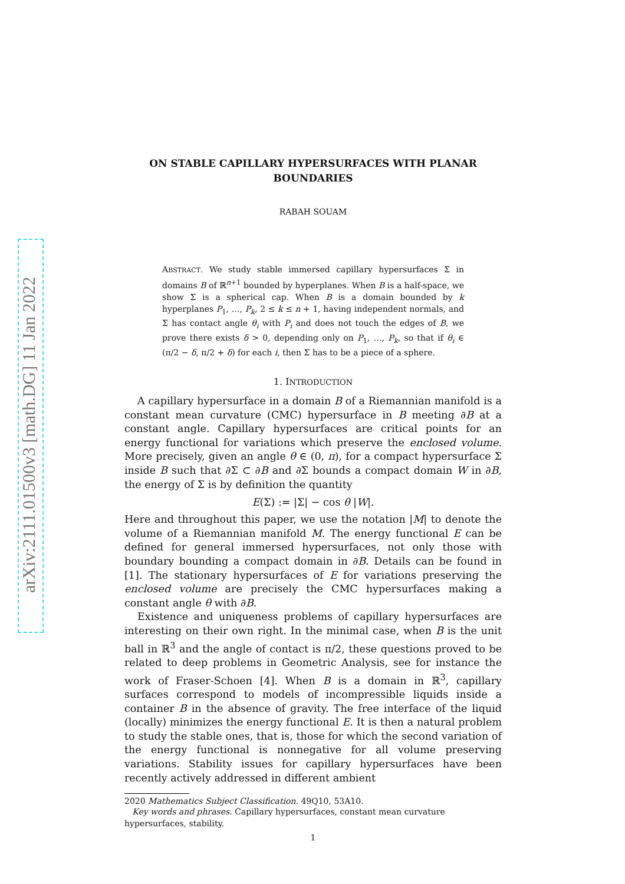arXiv:2111.01500v3 [math.DG] 11 Jan 2022
ON STABLE CAPILLARY HYPERSURFACES WITH PLANAR BOUNDARIES
RABAH SOUAM
ABSTRACT. We study stable immersed capillary hypersurfaces Σ in domains B of ℝ<sup>n+1</sup> bounded by hyperplanes. When B is a half-space, we show Σ is a spherical cap. When B is a domain bounded by k hyperplanes P<sub>1</sub>, …, P<sub>k</sub>, 2 ≤ k ≤ n + 1, having independent normals, and Σ has contact angle θ<sub>i</sub> with P<sub>i</sub> and does not touch the edges of B, we prove there exists δ > 0, depending only on P<sub>1</sub>, …, P<sub>k</sub>, so that if θ<sub>i</sub> ∈ (π/2 − δ, π/2 + δ) for each i, then Σ has to be a piece of a sphere.
1. INTRODUCTION
A capillary hypersurface in a domain B of a Riemannian manifold is a constant mean curvature (CMC) hypersurface in B meeting ∂B at a constant angle. Capillary hypersurfaces are critical points for an energy functional for variations which preserve the enclosed volume. More precisely, given an angle θ ∈ (0, π), for a compact hypersurface Σ inside B such that ∂Σ ⊂ ∂B and ∂Σ bounds a compact domain W in ∂B, the energy of Σ is by definition the quantity
E(Σ) := |Σ| − cos θ |W|.
Here and throughout this paper, we use the notation |M| to denote the volume of a Riemannian manifold M. The energy functional E can be defined for general immersed hypersurfaces, not only those with boundary bounding a compact domain in ∂B. Details can be found in [1]. The stationary hypersurfaces of E for variations preserving the enclosed volume are precisely the CMC hypersurfaces making a constant angle θ with ∂B.
Existence and uniqueness problems of capillary hypersurfaces are interesting on their own right. In the minimal case, when B is the unit ball in ℝ<sup>3</sup> and the angle of contact is π/2, these questions proved to be related to deep problems in Geometric Analysis, see for instance the work of Fraser-Schoen [4]. When B is a domain in ℝ<sup>3</sup>, capillary surfaces correspond to models of incompressible liquids inside a container B in the absence of gravity. The free interface of the liquid (locally) minimizes the energy functional E. It is then a natural problem to study the stable ones, that is, those for which the second variation of the energy functional is nonnegative for all volume preserving variations. Stability issues for capillary hypersurfaces have been recently actively addressed in different ambient
2020 Mathematics Subject Classification. 49Q10, 53A10.
Key words and phrases. Capillary hypersurfaces, constant mean curvature hypersurfaces, stability.
1